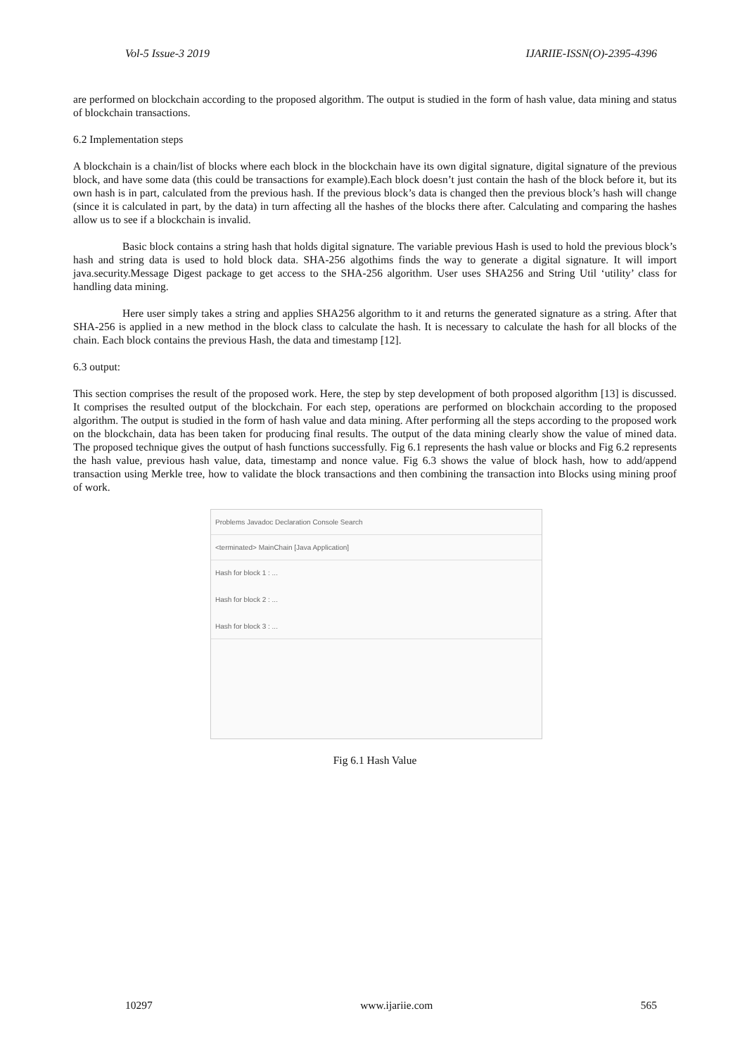Vol-5 Issue-3 2019 IJARIIE-ISSN(O)-2395-4396
are performed on blockchain according to the proposed algorithm. The output is studied in the form of hash value, data mining and status of blockchain transactions.
6.2 Implementation steps
A blockchain is a chain/list of blocks where each block in the blockchain have its own digital signature, digital signature of the previous block, and have some data (this could be transactions for example).Each block doesn’t just contain the hash of the block before it, but its own hash is in part, calculated from the previous hash. If the previous block’s data is changed then the previous block’s hash will change (since it is calculated in part, by the data) in turn affecting all the hashes of the blocks there after. Calculating and comparing the hashes allow us to see if a blockchain is invalid.
Basic block contains a string hash that holds digital signature. The variable previous Hash is used to hold the previous block’s hash and string data is used to hold block data. SHA-256 algothims finds the way to generate a digital signature. It will import java.security.Message Digest package to get access to the SHA-256 algorithm. User uses SHA256 and String Util ‘utility’ class for handling data mining.
Here user simply takes a string and applies SHA256 algorithm to it and returns the generated signature as a string. After that SHA-256 is applied in a new method in the block class to calculate the hash. It is necessary to calculate the hash for all blocks of the chain. Each block contains the previous Hash, the data and timestamp [12].
6.3 output:
This section comprises the result of the proposed work. Here, the step by step development of both proposed algorithm [13] is discussed. It comprises the resulted output of the blockchain. For each step, operations are performed on blockchain according to the proposed algorithm. The output is studied in the form of hash value and data mining. After performing all the steps according to the proposed work on the blockchain, data has been taken for producing final results. The output of the data mining clearly show the value of mined data. The proposed technique gives the output of hash functions successfully. Fig 6.1 represents the hash value or blocks and Fig 6.2 represents the hash value, previous hash value, data, timestamp and nonce value. Fig 6.3 shows the value of block hash, how to add/append transaction using Merkle tree, how to validate the block transactions and then combining the transaction into Blocks using mining proof of work.
Problems Javadoc Declaration Console Search
<terminated> MainChain [Java Application]
Hash for block 1 : ...
Hash for block 2 : ...
Hash for block 3 : ...
Fig 6.1 Hash Value
10297 www.ijariie.com 565